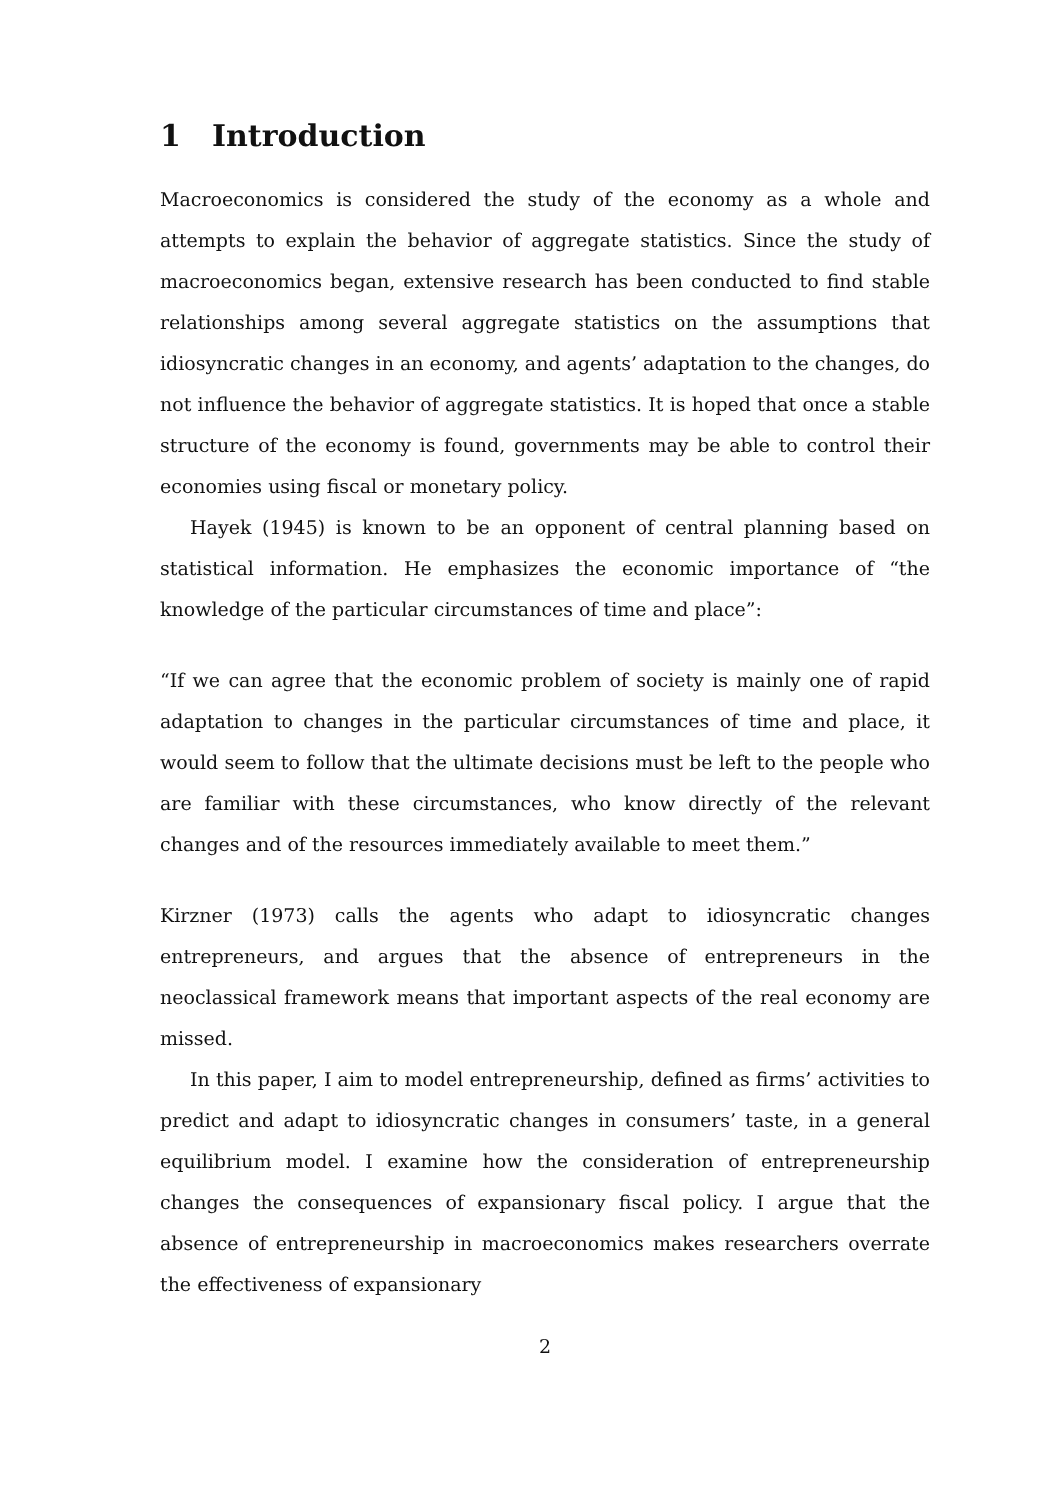1 Introduction
Macroeconomics is considered the study of the economy as a whole and attempts to explain the behavior of aggregate statistics. Since the study of macroeconomics began, extensive research has been conducted to find stable relationships among several aggregate statistics on the assumptions that idiosyncratic changes in an economy, and agents’ adaptation to the changes, do not influence the behavior of aggregate statistics. It is hoped that once a stable structure of the economy is found, governments may be able to control their economies using fiscal or monetary policy.
Hayek (1945) is known to be an opponent of central planning based on statistical information. He emphasizes the economic importance of “the knowledge of the particular circumstances of time and place”:
“If we can agree that the economic problem of society is mainly one of rapid adaptation to changes in the particular circumstances of time and place, it would seem to follow that the ultimate decisions must be left to the people who are familiar with these circumstances, who know directly of the relevant changes and of the resources immediately available to meet them.”
Kirzner (1973) calls the agents who adapt to idiosyncratic changes entrepreneurs, and argues that the absence of entrepreneurs in the neoclassical framework means that important aspects of the real economy are missed.
In this paper, I aim to model entrepreneurship, defined as firms’ activities to predict and adapt to idiosyncratic changes in consumers’ taste, in a general equilibrium model. I examine how the consideration of entrepreneurship changes the consequences of expansionary fiscal policy. I argue that the absence of entrepreneurship in macroeconomics makes researchers overrate the effectiveness of expansionary
2